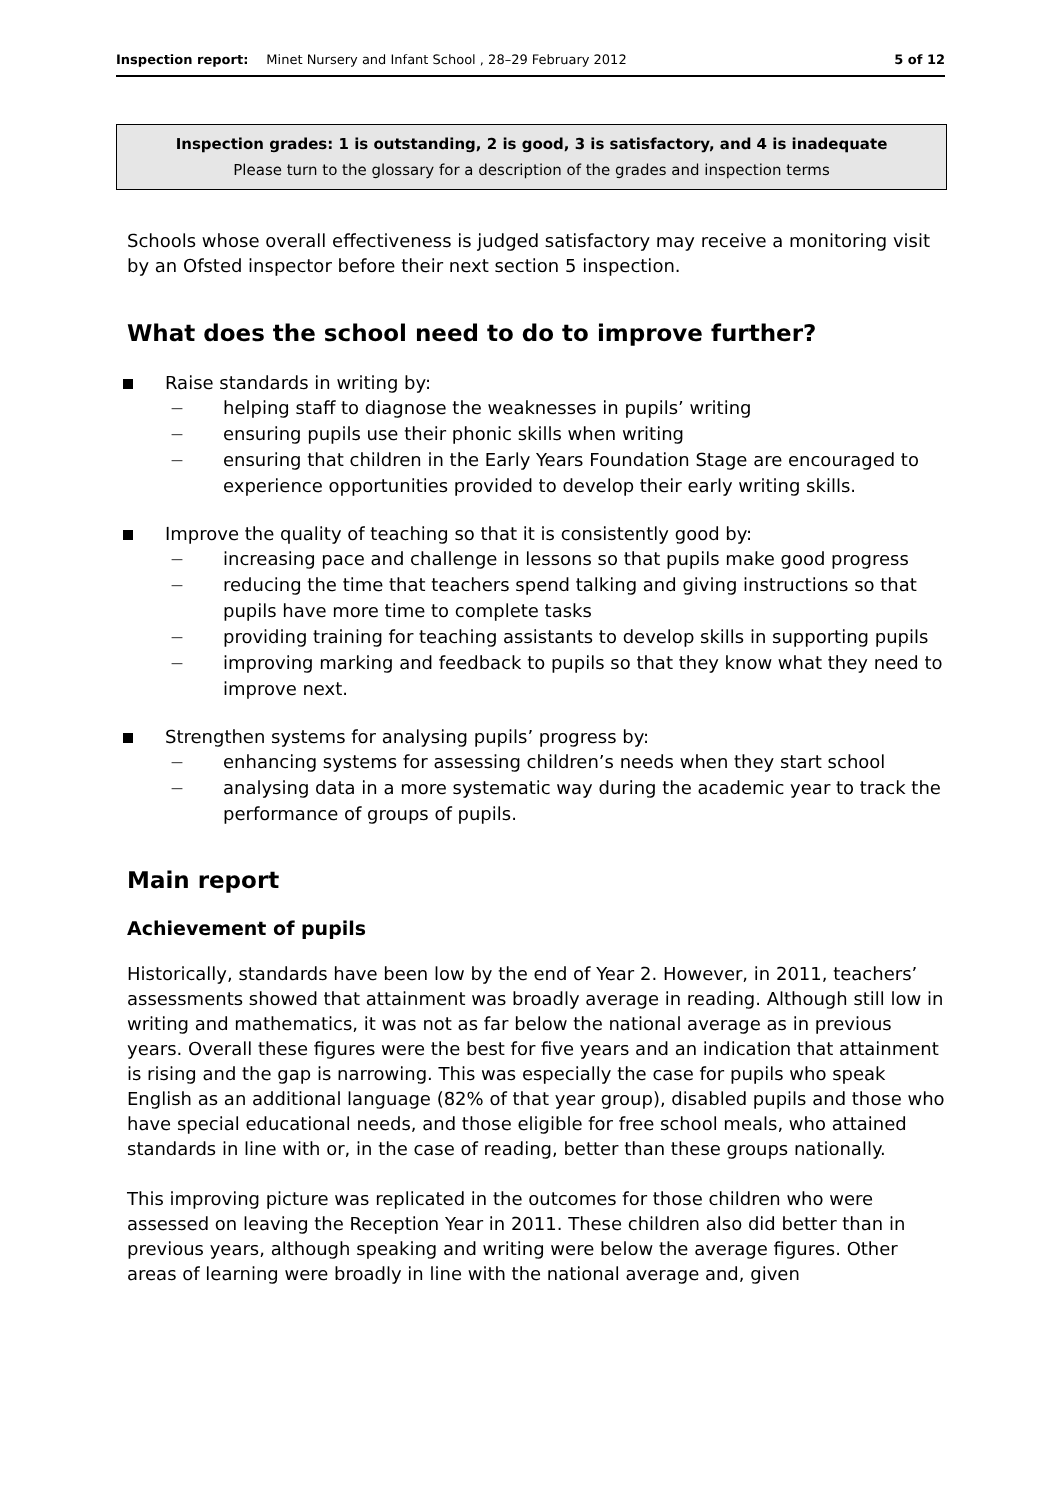Inspection report: Minet Nursery and Infant School , 28–29 February 2012 5 of 12
Inspection grades: 1 is outstanding, 2 is good, 3 is satisfactory, and 4 is inadequate
Please turn to the glossary for a description of the grades and inspection terms
Schools whose overall effectiveness is judged satisfactory may receive a monitoring visit by an Ofsted inspector before their next section 5 inspection.
What does the school need to do to improve further?
Raise standards in writing by:
— helping staff to diagnose the weaknesses in pupils’ writing
— ensuring pupils use their phonic skills when writing
— ensuring that children in the Early Years Foundation Stage are encouraged to experience opportunities provided to develop their early writing skills.
Improve the quality of teaching so that it is consistently good by:
— increasing pace and challenge in lessons so that pupils make good progress
— reducing the time that teachers spend talking and giving instructions so that pupils have more time to complete tasks
— providing training for teaching assistants to develop skills in supporting pupils
— improving marking and feedback to pupils so that they know what they need to improve next.
Strengthen systems for analysing pupils’ progress by:
— enhancing systems for assessing children’s needs when they start school
— analysing data in a more systematic way during the academic year to track the performance of groups of pupils.
Main report
Achievement of pupils
Historically, standards have been low by the end of Year 2. However, in 2011, teachers’ assessments showed that attainment was broadly average in reading. Although still low in writing and mathematics, it was not as far below the national average as in previous years. Overall these figures were the best for five years and an indication that attainment is rising and the gap is narrowing. This was especially the case for pupils who speak English as an additional language (82% of that year group), disabled pupils and those who have special educational needs, and those eligible for free school meals, who attained standards in line with or, in the case of reading, better than these groups nationally.
This improving picture was replicated in the outcomes for those children who were assessed on leaving the Reception Year in 2011. These children also did better than in previous years, although speaking and writing were below the average figures. Other areas of learning were broadly in line with the national average and, given